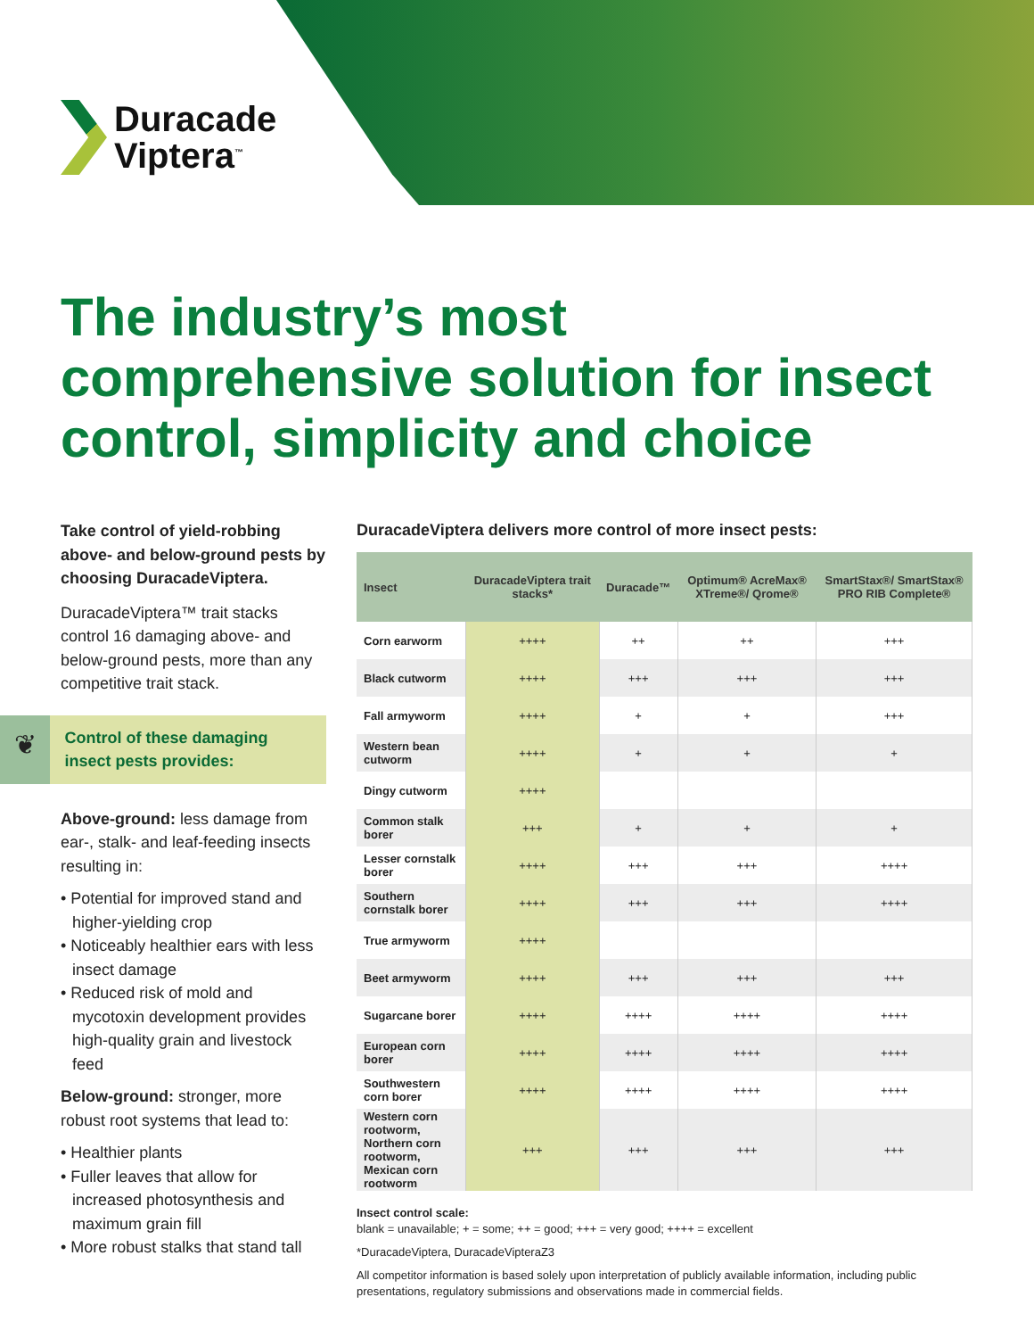Duracade
Viptera<sup>™</sup>
The industry’s most comprehensive solution for insect control, simplicity and choice
Take control of yield-robbing above- and below-ground pests by choosing DuracadeViptera.
DuracadeViptera™ trait stacks control 16 damaging above- and below-ground pests, more than any competitive trait stack.
❦
Control of these damaging insect pests provides:
Above-ground: less damage from ear-, stalk- and leaf-feeding insects resulting in:
• Potential for improved stand and higher-yielding crop
• Noticeably healthier ears with less insect damage
• Reduced risk of mold and mycotoxin development provides high-quality grain and livestock feed
Below-ground: stronger, more robust root systems that lead to:
• Healthier plants
• Fuller leaves that allow for increased photosynthesis and maximum grain fill
• More robust stalks that stand tall
DuracadeViptera delivers more control of more insect pests:
| Insect | DuracadeViptera trait stacks* | Duracade™ | Optimum® AcreMax® XTreme®/ Qrome® | SmartStax®/ SmartStax® PRO RIB Complete® |
| --- | --- | --- | --- | --- |
| Corn earworm | ++++ | ++ | ++ | +++ |
| Black cutworm | ++++ | +++ | +++ | +++ |
| Fall armyworm | ++++ | + | + | +++ |
| Western bean cutworm | ++++ | + | + | + |
| Dingy cutworm | ++++ | | | |
| Common stalk borer | +++ | + | + | + |
| Lesser cornstalk borer | ++++ | +++ | +++ | ++++ |
| Southern cornstalk borer | ++++ | +++ | +++ | ++++ |
| True armyworm | ++++ | | | |
| Beet armyworm | ++++ | +++ | +++ | +++ |
| Sugarcane borer | ++++ | ++++ | ++++ | ++++ |
| European corn borer | ++++ | ++++ | ++++ | ++++ |
| Southwestern corn borer | ++++ | ++++ | ++++ | ++++ |
| Western corn rootworm, Northern corn rootworm, Mexican corn rootworm | +++ | +++ | +++ | +++ |
Insect control scale:
blank = unavailable; + = some; ++ = good; +++ = very good; ++++ = excellent
*DuracadeViptera, DuracadeVipteraZ3
All competitor information is based solely upon interpretation of publicly available information, including public presentations, regulatory submissions and observations made in commercial fields.